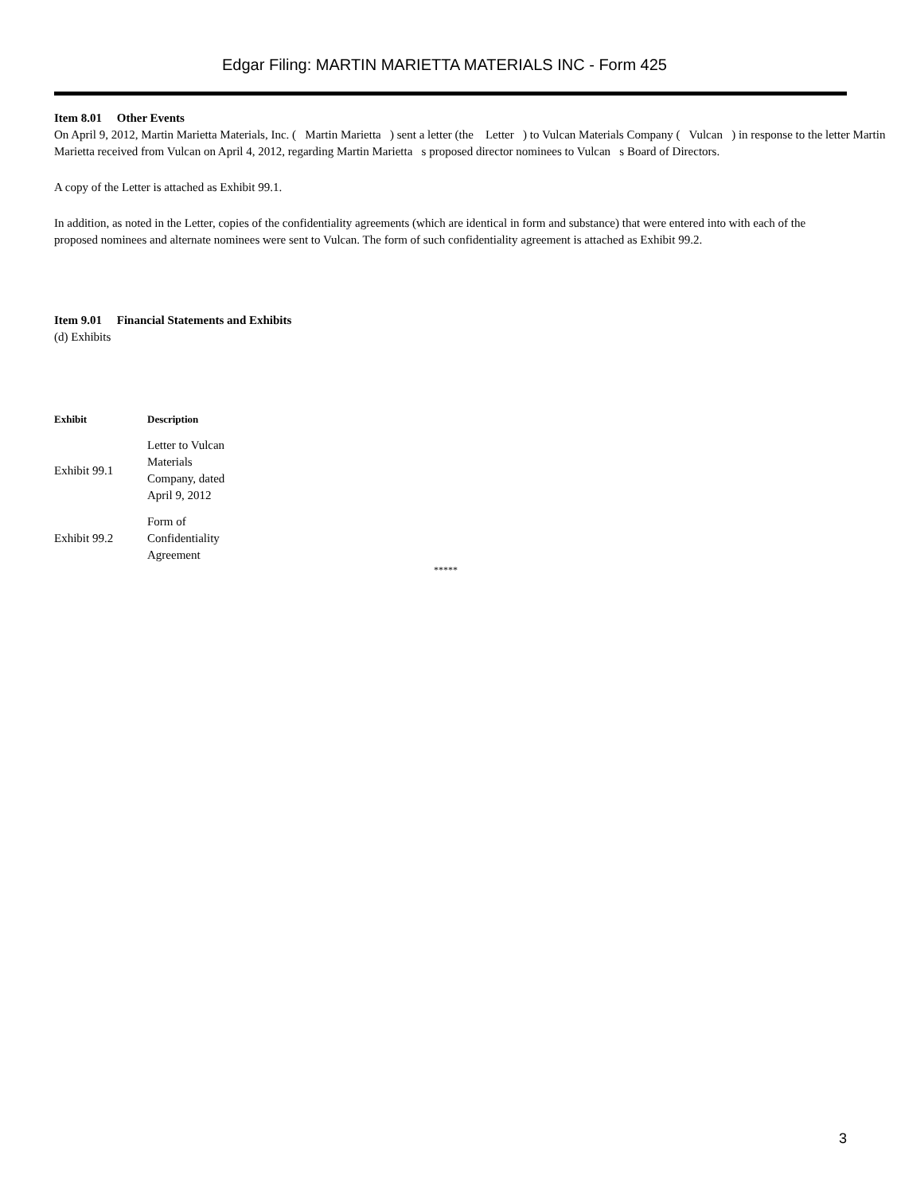Edgar Filing: MARTIN MARIETTA MATERIALS INC - Form 425
Item 8.01 Other Events
On April 9, 2012, Martin Marietta Materials, Inc. ( Martin Marietta ) sent a letter (the Letter ) to Vulcan Materials Company ( Vulcan ) in response to the letter Martin Marietta received from Vulcan on April 4, 2012, regarding Martin Marietta s proposed director nominees to Vulcan s Board of Directors.
A copy of the Letter is attached as Exhibit 99.1.
In addition, as noted in the Letter, copies of the confidentiality agreements (which are identical in form and substance) that were entered into with each of the proposed nominees and alternate nominees were sent to Vulcan. The form of such confidentiality agreement is attached as Exhibit 99.2.
Item 9.01 Financial Statements and Exhibits
(d) Exhibits
| Exhibit | Description |
| --- | --- |
| Exhibit 99.1 | Letter to Vulcan Materials Company, dated April 9, 2012 |
| Exhibit 99.2 | Form of Confidentiality Agreement |
*****
3